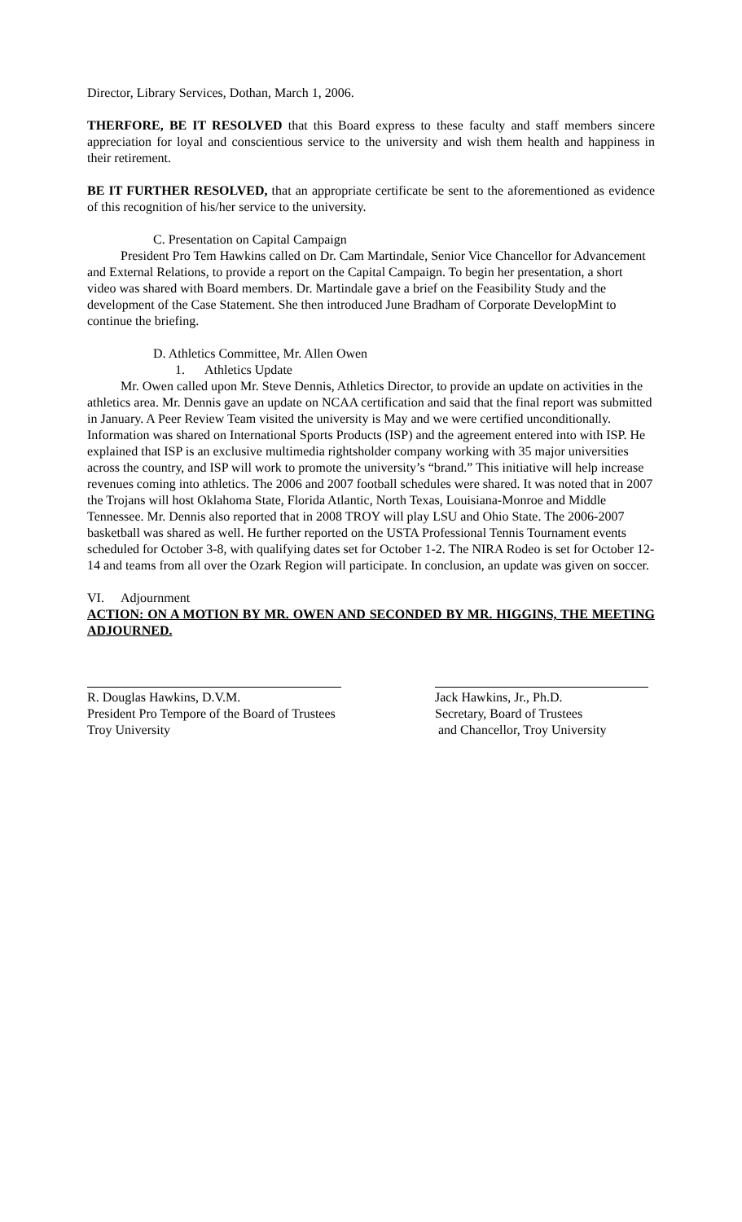Director, Library Services, Dothan, March 1, 2006.
THERFORE, BE IT RESOLVED that this Board express to these faculty and staff members sincere appreciation for loyal and conscientious service to the university and wish them health and happiness in their retirement.
BE IT FURTHER RESOLVED, that an appropriate certificate be sent to the aforementioned as evidence of this recognition of his/her service to the university.
C. Presentation on Capital Campaign
President Pro Tem Hawkins called on Dr. Cam Martindale, Senior Vice Chancellor for Advancement and External Relations, to provide a report on the Capital Campaign. To begin her presentation, a short video was shared with Board members. Dr. Martindale gave a brief on the Feasibility Study and the development of the Case Statement. She then introduced June Bradham of Corporate DevelopMint to continue the briefing.
D. Athletics Committee, Mr. Allen Owen
1. Athletics Update
Mr. Owen called upon Mr. Steve Dennis, Athletics Director, to provide an update on activities in the athletics area. Mr. Dennis gave an update on NCAA certification and said that the final report was submitted in January. A Peer Review Team visited the university is May and we were certified unconditionally. Information was shared on International Sports Products (ISP) and the agreement entered into with ISP. He explained that ISP is an exclusive multimedia rightsholder company working with 35 major universities across the country, and ISP will work to promote the university’s “brand.” This initiative will help increase revenues coming into athletics. The 2006 and 2007 football schedules were shared. It was noted that in 2007 the Trojans will host Oklahoma State, Florida Atlantic, North Texas, Louisiana-Monroe and Middle Tennessee. Mr. Dennis also reported that in 2008 TROY will play LSU and Ohio State. The 2006-2007 basketball was shared as well. He further reported on the USTA Professional Tennis Tournament events scheduled for October 3-8, with qualifying dates set for October 1-2. The NIRA Rodeo is set for October 12-14 and teams from all over the Ozark Region will participate. In conclusion, an update was given on soccer.
VI. Adjournment
ACTION: ON A MOTION BY MR. OWEN AND SECONDED BY MR. HIGGINS, THE MEETING ADJOURNED.
R. Douglas Hawkins, D.V.M.
President Pro Tempore of the Board of Trustees
Troy University
Jack Hawkins, Jr., Ph.D.
Secretary, Board of Trustees
and Chancellor, Troy University